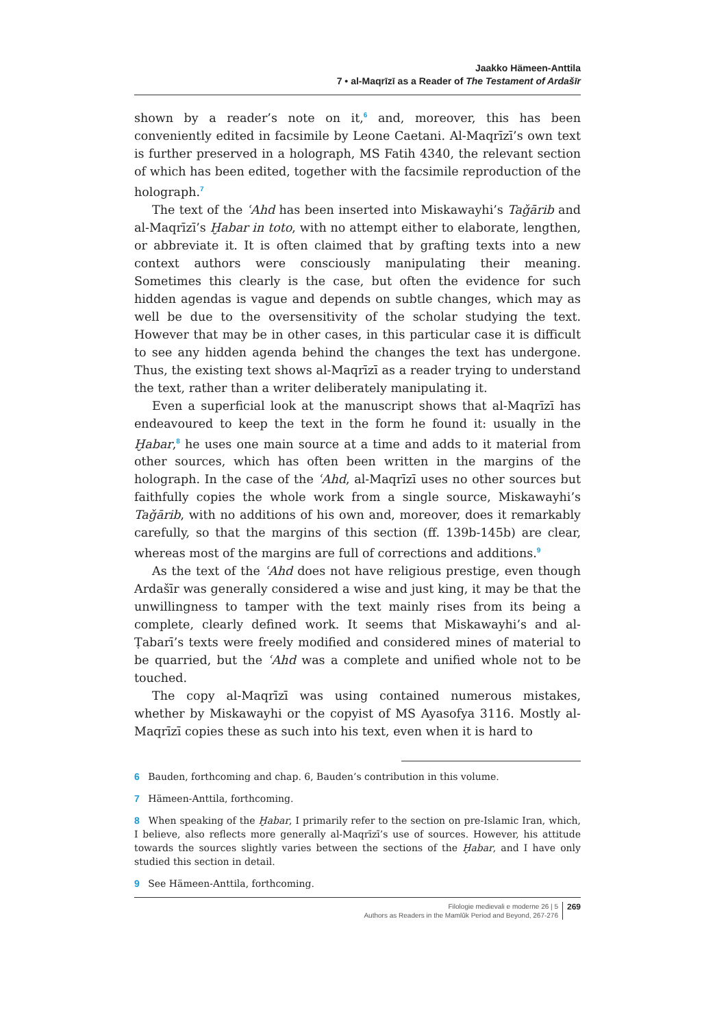Jaakko Hämeen-Anttila
7 • al-Maqrīzī as a Reader of The Testament of Ardašīr
shown by a reader’s note on it,<sup>6</sup> and, moreover, this has been conveniently edited in facsimile by Leone Caetani. Al-Maqrīzī’s own text is further preserved in a holograph, MS Fatih 4340, the relevant section of which has been edited, together with the facsimile reproduction of the holograph.<sup>7</sup>
The text of the ʿAhd has been inserted into Miskawayhi’s Taǧārib and al-Maqrīzī’s Ḫabar in toto, with no attempt either to elaborate, lengthen, or abbreviate it. It is often claimed that by grafting texts into a new context authors were consciously manipulating their meaning. Sometimes this clearly is the case, but often the evidence for such hidden agendas is vague and depends on subtle changes, which may as well be due to the oversensitivity of the scholar studying the text. However that may be in other cases, in this particular case it is difficult to see any hidden agenda behind the changes the text has undergone. Thus, the existing text shows al-Maqrīzī as a reader trying to understand the text, rather than a writer deliberately manipulating it.
Even a superficial look at the manuscript shows that al-Maqrīzī has endeavoured to keep the text in the form he found it: usually in the Ḫabar,<sup>8</sup> he uses one main source at a time and adds to it material from other sources, which has often been written in the margins of the holograph. In the case of the ʿAhd, al-Maqrīzī uses no other sources but faithfully copies the whole work from a single source, Miskawayhi’s Taǧārib, with no additions of his own and, moreover, does it remarkably carefully, so that the margins of this section (ff. 139b-145b) are clear, whereas most of the margins are full of corrections and additions.<sup>9</sup>
As the text of the ʿAhd does not have religious prestige, even though Ardašīr was generally considered a wise and just king, it may be that the unwillingness to tamper with the text mainly rises from its being a complete, clearly defined work. It seems that Miskawayhi’s and al-Ṭabarī’s texts were freely modified and considered mines of material to be quarried, but the ʿAhd was a complete and unified whole not to be touched.
The copy al-Maqrīzī was using contained numerous mistakes, whether by Miskawayhi or the copyist of MS Ayasofya 3116. Mostly al-Maqrīzī copies these as such into his text, even when it is hard to
6 Bauden, forthcoming and chap. 6, Bauden’s contribution in this volume.
7 Hämeen-Anttila, forthcoming.
8 When speaking of the Ḫabar, I primarily refer to the section on pre-Islamic Iran, which, I believe, also reflects more generally al-Maqrīzī’s use of sources. However, his attitude towards the sources slightly varies between the sections of the Ḫabar, and I have only studied this section in detail.
9 See Hämeen-Anttila, forthcoming.
Filologie medievali e moderne 26 | 5
Authors as Readers in the Mamlūk Period and Beyond, 267-276
269